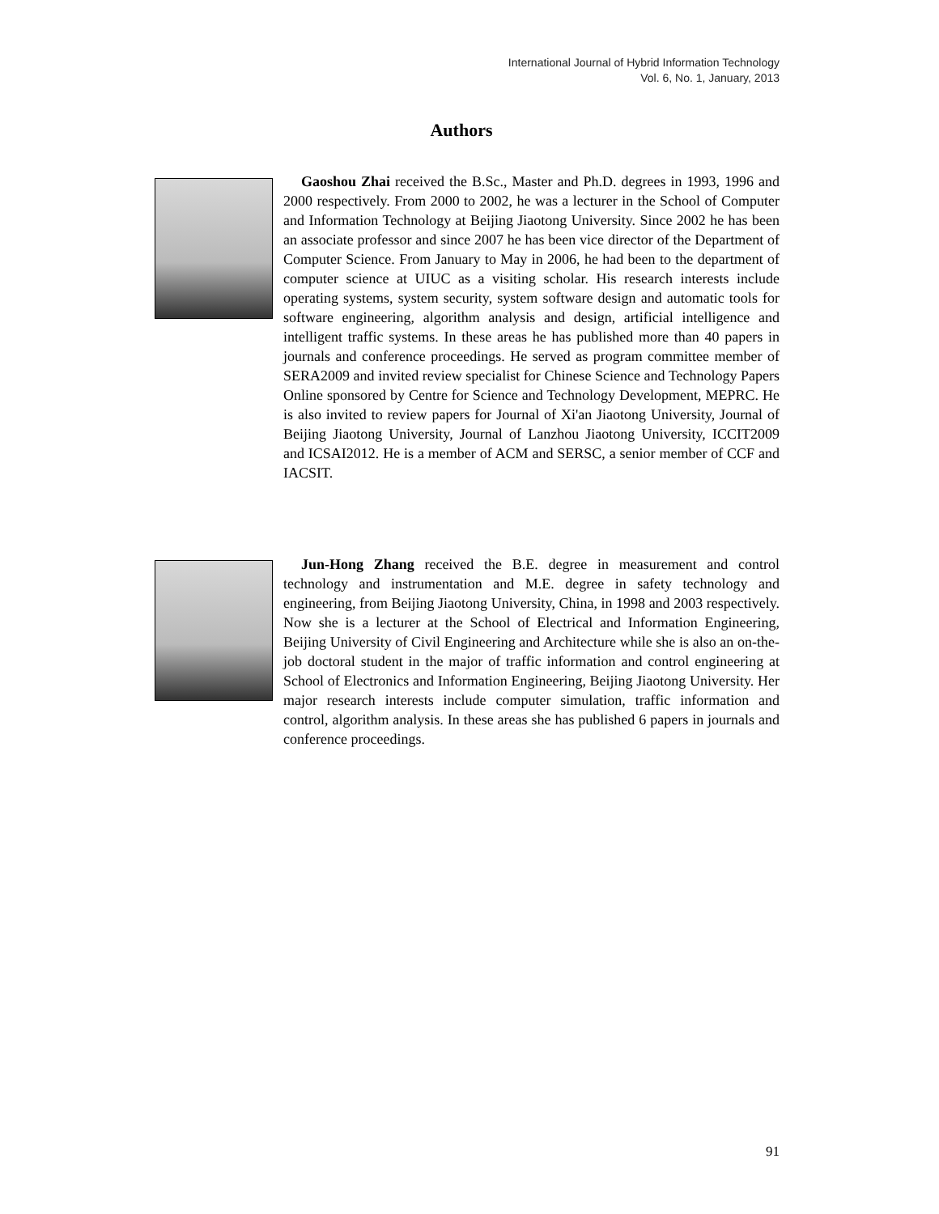International Journal of Hybrid Information Technology
Vol. 6, No. 1, January, 2013
Authors
Gaoshou Zhai received the B.Sc., Master and Ph.D. degrees in 1993, 1996 and 2000 respectively. From 2000 to 2002, he was a lecturer in the School of Computer and Information Technology at Beijing Jiaotong University. Since 2002 he has been an associate professor and since 2007 he has been vice director of the Department of Computer Science. From January to May in 2006, he had been to the department of computer science at UIUC as a visiting scholar. His research interests include operating systems, system security, system software design and automatic tools for software engineering, algorithm analysis and design, artificial intelligence and intelligent traffic systems. In these areas he has published more than 40 papers in journals and conference proceedings. He served as program committee member of SERA2009 and invited review specialist for Chinese Science and Technology Papers Online sponsored by Centre for Science and Technology Development, MEPRC. He is also invited to review papers for Journal of Xi'an Jiaotong University, Journal of Beijing Jiaotong University, Journal of Lanzhou Jiaotong University, ICCIT2009 and ICSAI2012. He is a member of ACM and SERSC, a senior member of CCF and IACSIT.
Jun-Hong Zhang received the B.E. degree in measurement and control technology and instrumentation and M.E. degree in safety technology and engineering, from Beijing Jiaotong University, China, in 1998 and 2003 respectively. Now she is a lecturer at the School of Electrical and Information Engineering, Beijing University of Civil Engineering and Architecture while she is also an on-the-job doctoral student in the major of traffic information and control engineering at School of Electronics and Information Engineering, Beijing Jiaotong University. Her major research interests include computer simulation, traffic information and control, algorithm analysis. In these areas she has published 6 papers in journals and conference proceedings.
91